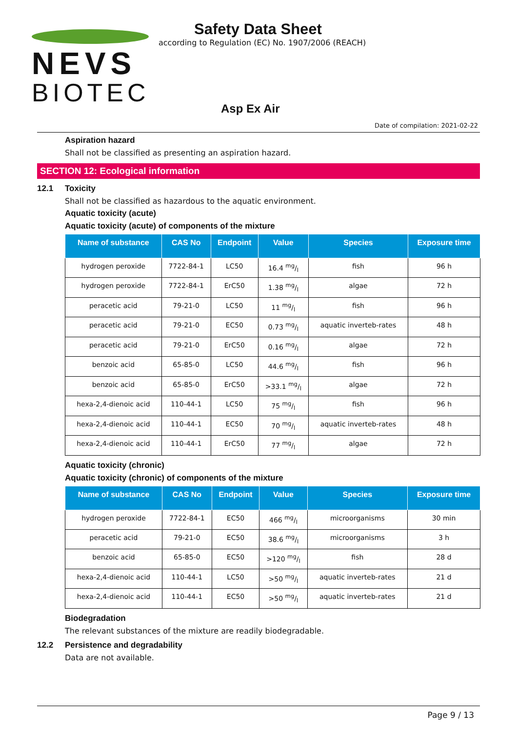NEVS
BIOTEC
Safety Data Sheet
according to Regulation (EC) No. 1907/2006 (REACH)
Asp Ex Air
Date of compilation: 2021-02-22
Aspiration hazard
Shall not be classified as presenting an aspiration hazard.
SECTION 12: Ecological information
12.1 Toxicity
Shall not be classified as hazardous to the aquatic environment.
Aquatic toxicity (acute)
Aquatic toxicity (acute) of components of the mixture
| Name of substance | CAS No | Endpoint | Value | Species | Exposure time |
| --- | --- | --- | --- | --- | --- |
| hydrogen peroxide | 7722-84-1 | LC50 | 16.4 mg/l | fish | 96 h |
| hydrogen peroxide | 7722-84-1 | ErC50 | 1.38 mg/l | algae | 72 h |
| peracetic acid | 79-21-0 | LC50 | 11 mg/l | fish | 96 h |
| peracetic acid | 79-21-0 | EC50 | 0.73 mg/l | aquatic inverteb-rates | 48 h |
| peracetic acid | 79-21-0 | ErC50 | 0.16 mg/l | algae | 72 h |
| benzoic acid | 65-85-0 | LC50 | 44.6 mg/l | fish | 96 h |
| benzoic acid | 65-85-0 | ErC50 | >33.1 mg/l | algae | 72 h |
| hexa-2,4-dienoic acid | 110-44-1 | LC50 | 75 mg/l | fish | 96 h |
| hexa-2,4-dienoic acid | 110-44-1 | EC50 | 70 mg/l | aquatic inverteb-rates | 48 h |
| hexa-2,4-dienoic acid | 110-44-1 | ErC50 | 77 mg/l | algae | 72 h |
Aquatic toxicity (chronic)
Aquatic toxicity (chronic) of components of the mixture
| Name of substance | CAS No | Endpoint | Value | Species | Exposure time |
| --- | --- | --- | --- | --- | --- |
| hydrogen peroxide | 7722-84-1 | EC50 | 466 mg/l | microorganisms | 30 min |
| peracetic acid | 79-21-0 | EC50 | 38.6 mg/l | microorganisms | 3 h |
| benzoic acid | 65-85-0 | EC50 | >120 mg/l | fish | 28 d |
| hexa-2,4-dienoic acid | 110-44-1 | LC50 | >50 mg/l | aquatic inverteb-rates | 21 d |
| hexa-2,4-dienoic acid | 110-44-1 | EC50 | >50 mg/l | aquatic inverteb-rates | 21 d |
Biodegradation
The relevant substances of the mixture are readily biodegradable.
12.2 Persistence and degradability
Data are not available.
Page 9 / 13